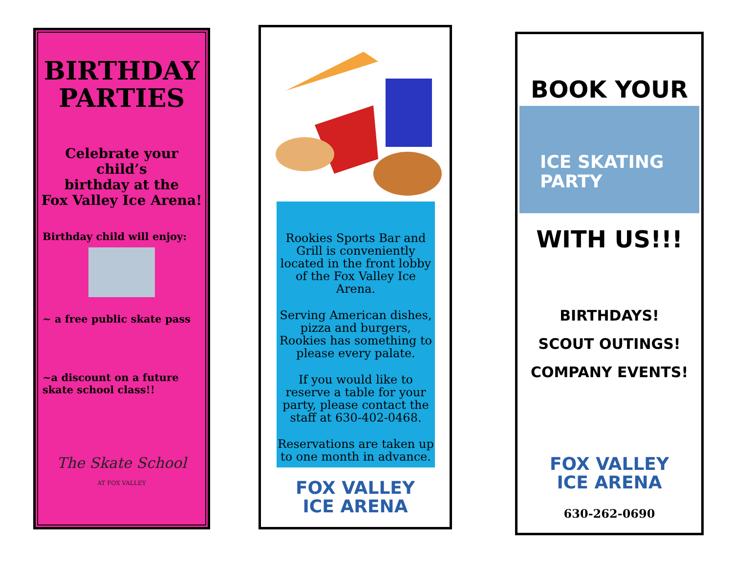BIRTHDAY PARTIES
Celebrate your
child’s
birthday at the
Fox Valley Ice Arena!
Birthday child will enjoy:
~ a free public skate pass
~a discount on a future
skate school class!!
The Skate School
AT FOX VALLEY
Rookies Sports Bar and Grill is conveniently located in the front lobby of the Fox Valley Ice Arena.
Serving American dishes, pizza and burgers, Rookies has something to please every palate.
If you would like to reserve a table for your party, please contact the staff at 630-402-0468.
Reservations are taken up to one month in advance.
FOX VALLEY
ICE ARENA
BOOK YOUR
ICE SKATING
PARTY
WITH US!!!
BIRTHDAYS!
SCOUT OUTINGS!
COMPANY EVENTS!
FOX VALLEY
ICE ARENA
630-262-0690